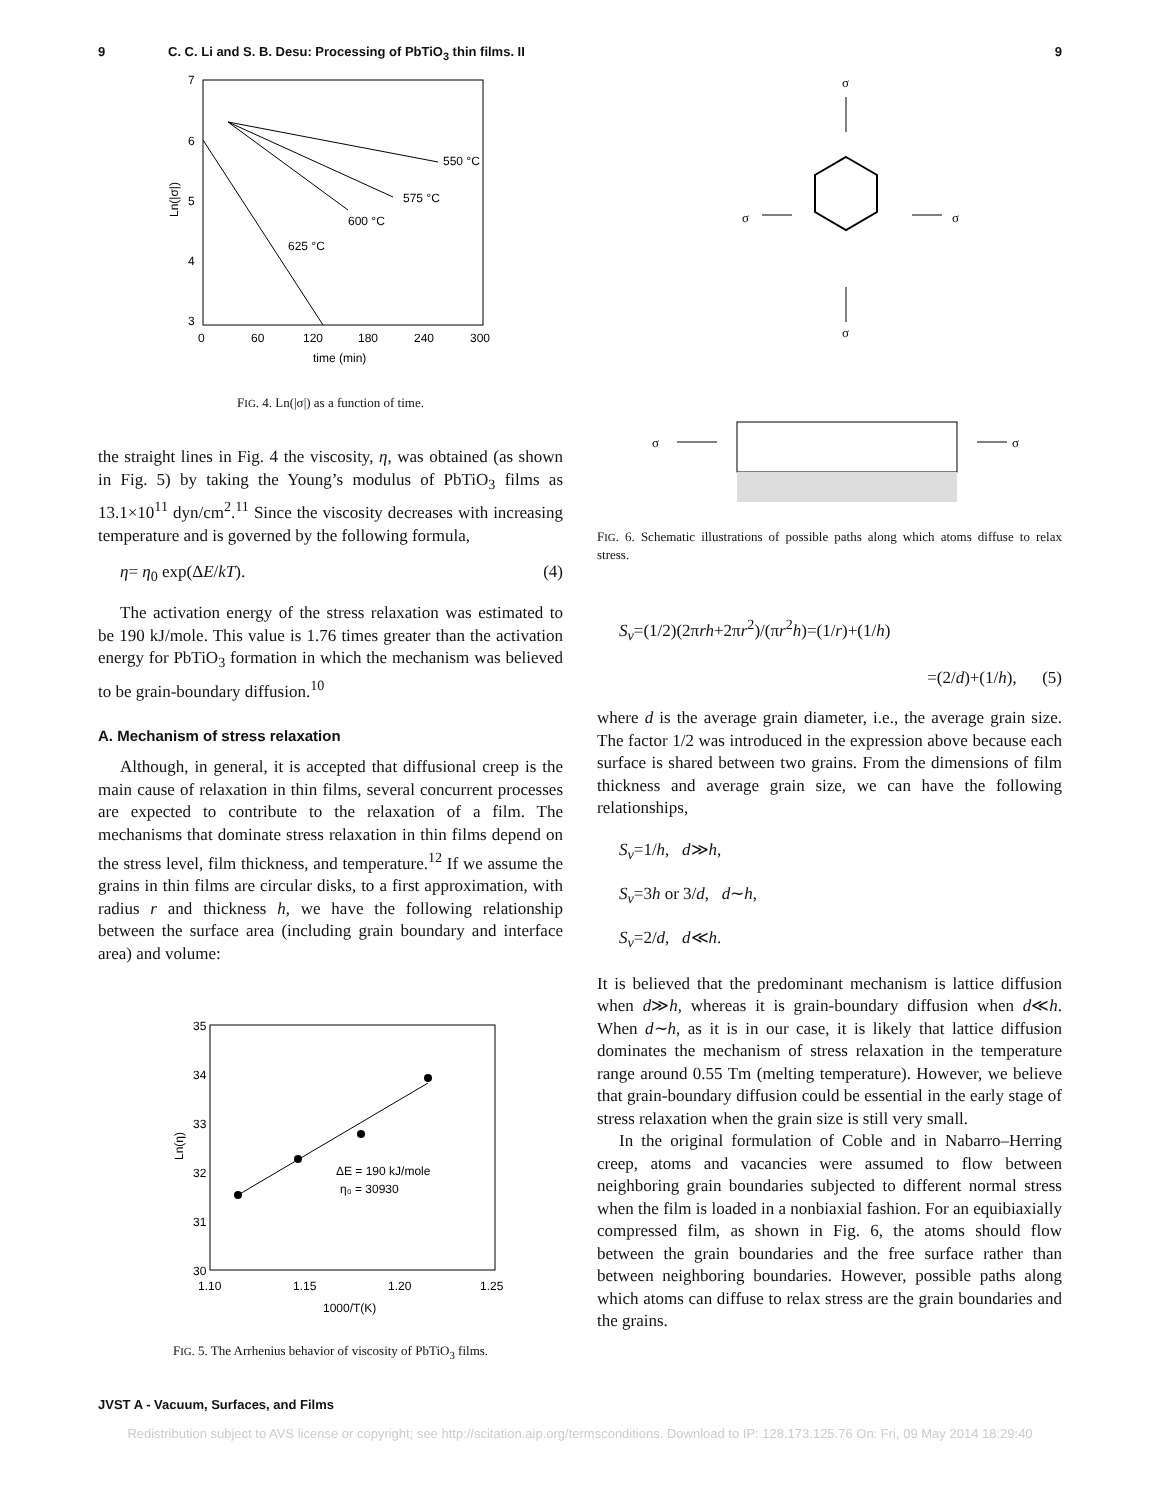9 C. C. Li and S. B. Desu: Processing of PbTiO<sub>3</sub> thin films. II 9
7
6
5
4
3
0
60
120
180
240
300
time (min)
Ln(|σ|)
550 °C
575 °C
600 °C
625 °C
FIG. 4. Ln(|σ|) as a function of time.
the straight lines in Fig. 4 the viscosity, η, was obtained (as shown in Fig. 5) by taking the Young’s modulus of PbTiO<sub>3</sub> films as 13.1×10<sup>11</sup> dyn/cm<sup>2</sup>.<sup>11</sup> Since the viscosity decreases with increasing temperature and is governed by the following formula,
η= η<sub>0</sub> exp(ΔE/kT). (4)
The activation energy of the stress relaxation was estimated to be 190 kJ/mole. This value is 1.76 times greater than the activation energy for PbTiO<sub>3</sub> formation in which the mechanism was believed to be grain-boundary diffusion.<sup>10</sup>
A. Mechanism of stress relaxation
Although, in general, it is accepted that diffusional creep is the main cause of relaxation in thin films, several concurrent processes are expected to contribute to the relaxation of a film. The mechanisms that dominate stress relaxation in thin films depend on the stress level, film thickness, and temperature.<sup>12</sup> If we assume the grains in thin films are circular disks, to a first approximation, with radius r and thickness h, we have the following relationship between the surface area (including grain boundary and interface area) and volume:
35
34
33
32
31
30
1.10
1.15
1.20
1.25
1000/T(K)
Ln(η)
ΔE = 190 kJ/mole
η₀ = 30930
FIG. 5. The Arrhenius behavior of viscosity of PbTiO<sub>3</sub> films.
σ
σ
σ
σ
σ
σ
FIG. 6. Schematic illustrations of possible paths along which atoms diffuse to relax stress.
S<sub>v</sub>=(1/2)(2πrh+2πr<sup>2</sup>)/(πr<sup>2</sup>h)=(1/r)+(1/h)
=(2/d)+(1/h), (5)
where d is the average grain diameter, i.e., the average grain size. The factor 1/2 was introduced in the expression above because each surface is shared between two grains. From the dimensions of film thickness and average grain size, we can have the following relationships,
S<sub>v</sub>=1/h, d≫h,
S<sub>v</sub>=3h or 3/d, d∼h,
S<sub>v</sub>=2/d, d≪h.
It is believed that the predominant mechanism is lattice diffusion when d≫h, whereas it is grain-boundary diffusion when d≪h. When d∼h, as it is in our case, it is likely that lattice diffusion dominates the mechanism of stress relaxation in the temperature range around 0.55 Tm (melting temperature). However, we believe that grain-boundary diffusion could be essential in the early stage of stress relaxation when the grain size is still very small.
In the original formulation of Coble and in Nabarro–Herring creep, atoms and vacancies were assumed to flow between neighboring grain boundaries subjected to different normal stress when the film is loaded in a nonbiaxial fashion. For an equibiaxially compressed film, as shown in Fig. 6, the atoms should flow between the grain boundaries and the free surface rather than between neighboring boundaries. However, possible paths along which atoms can diffuse to relax stress are the grain boundaries and the grains.
JVST A - Vacuum, Surfaces, and Films
Redistribution subject to AVS license or copyright; see http://scitation.aip.org/termsconditions. Download to IP: 128.173.125.76 On: Fri, 09 May 2014 18:29:40